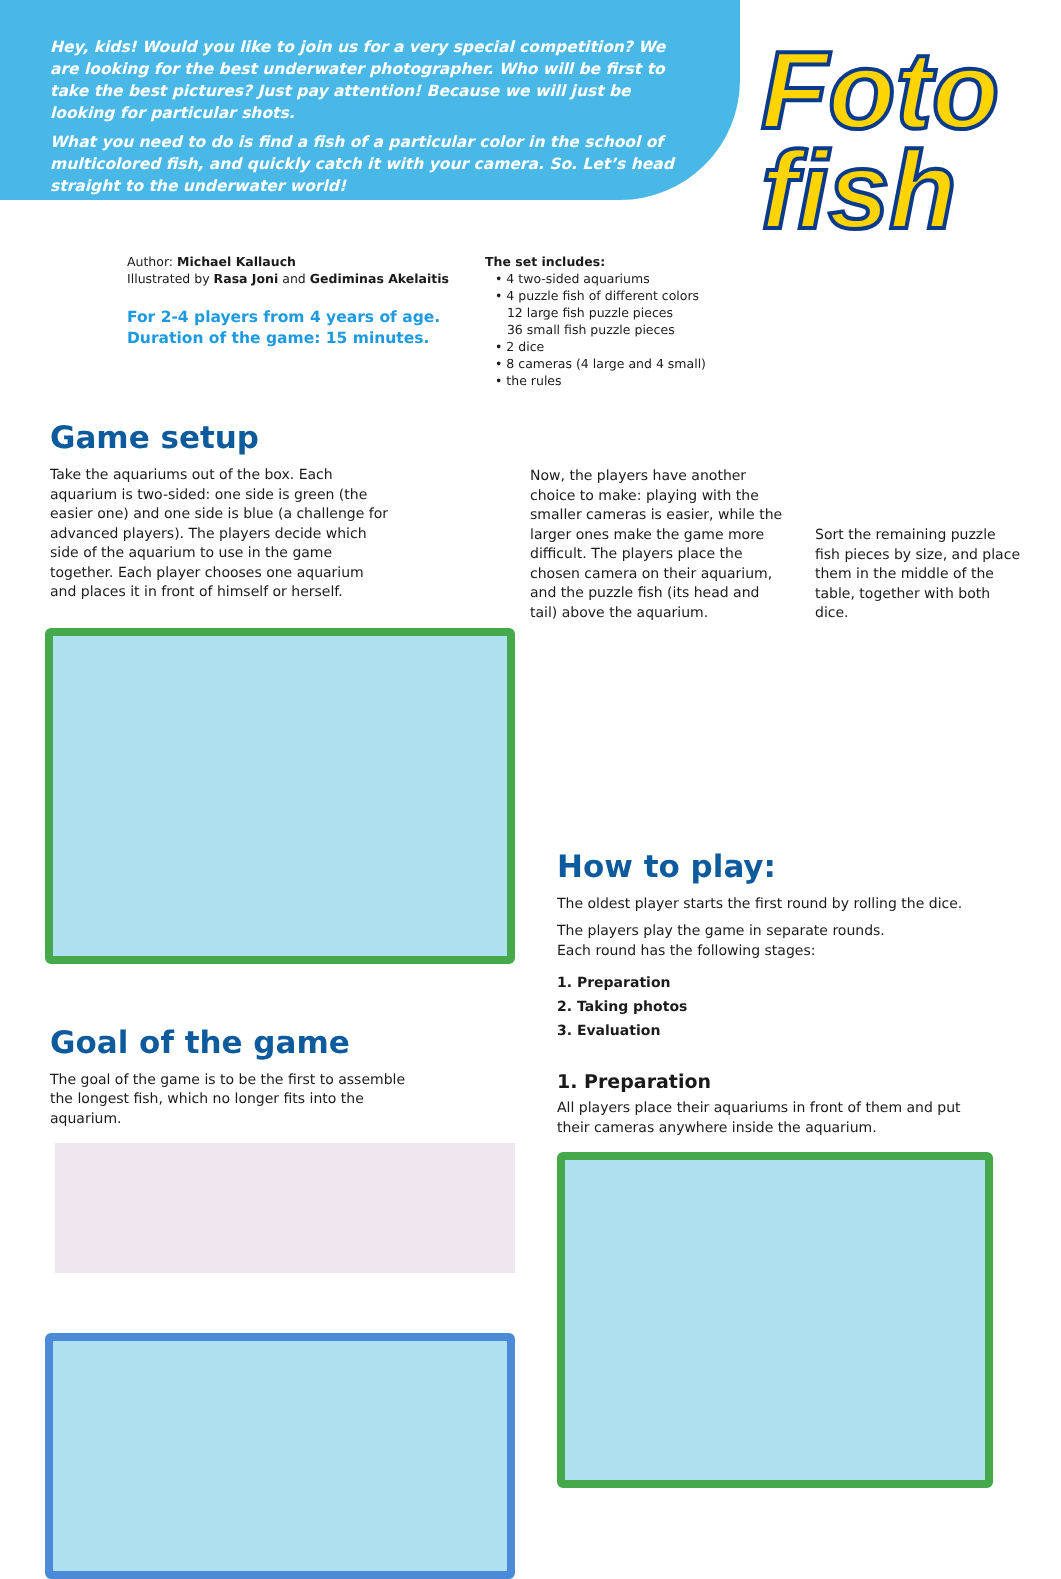Hey, kids! Would you like to join us for a very special competition? We are looking for the best underwater photographer. Who will be first to take the best pictures? Just pay attention! Because we will just be looking for particular shots.
What you need to do is find a fish of a particular color in the school of multicolored fish, and quickly catch it with your camera. So. Let’s head straight to the underwater world!
Foto fish
Author: Michael Kallauch
Illustrated by Rasa Joni and Gediminas Akelaitis
For 2-4 players from 4 years of age.
Duration of the game: 15 minutes.
The set includes:
• 4 two-sided aquariums
• 4 puzzle fish of different colors
12 large fish puzzle pieces
36 small fish puzzle pieces
• 2 dice
• 8 cameras (4 large and 4 small)
• the rules
Game setup
Take the aquariums out of the box. Each aquarium is two-sided: one side is green (the easier one) and one side is blue (a challenge for advanced players). The players decide which side of the aquarium to use in the game together. Each player chooses one aquarium and places it in front of himself or herself.
Now, the players have another choice to make: playing with the smaller cameras is easier, while the larger ones make the game more difficult. The players place the chosen camera on their aquarium, and the puzzle fish (its head and tail) above the aquarium.
Sort the remaining puzzle fish pieces by size, and place them in the middle of the table, together with both dice.
Goal of the game
The goal of the game is to be the first to assemble the longest fish, which no longer fits into the aquarium.
How to play:
The oldest player starts the first round by rolling the dice.
The players play the game in separate rounds.
Each round has the following stages:
1. Preparation
2. Taking photos
3. Evaluation
1. Preparation
All players place their aquariums in front of them and put their cameras anywhere inside the aquarium.